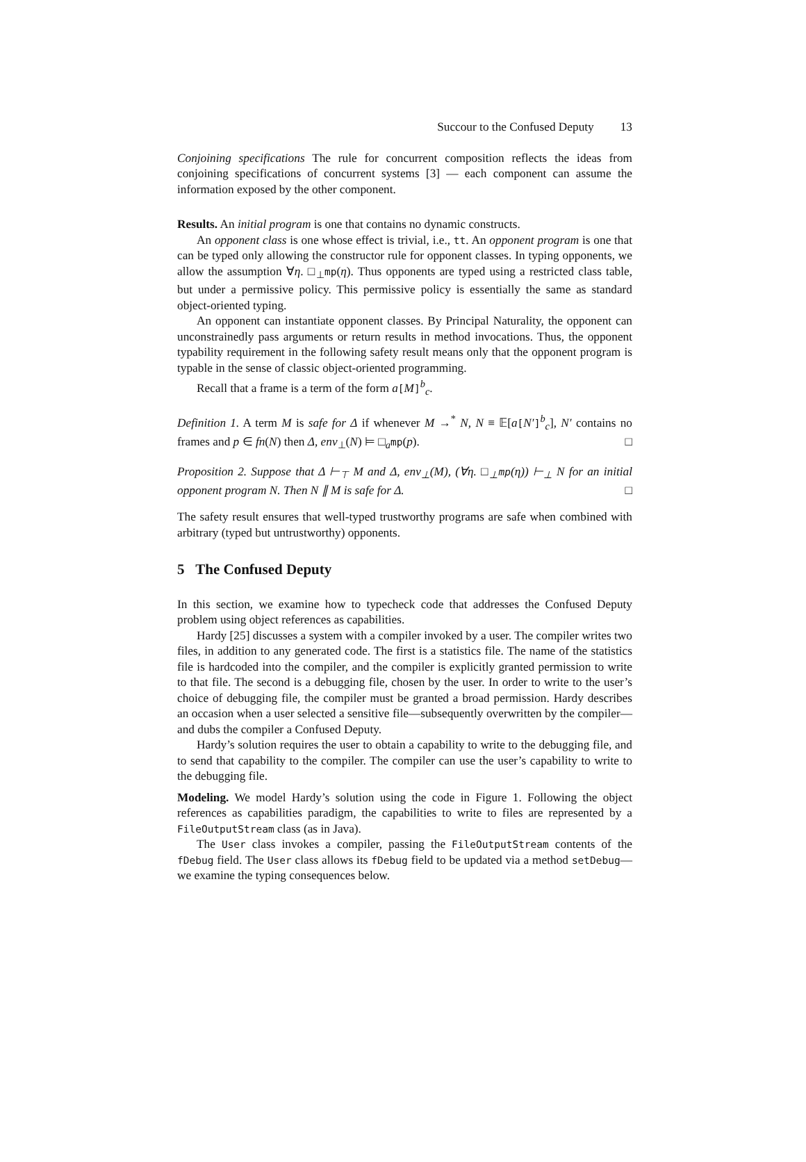Succour to the Confused Deputy 13
Conjoining specifications The rule for concurrent composition reflects the ideas from conjoining specifications of concurrent systems [3] — each component can assume the information exposed by the other component.
Results. An initial program is one that contains no dynamic constructs.
An opponent class is one whose effect is trivial, i.e., tt. An opponent program is one that can be typed only allowing the constructor rule for opponent classes. In typing opponents, we allow the assumption ∀η. □<sub>⊥</sub>mp(η). Thus opponents are typed using a restricted class table, but under a permissive policy. This permissive policy is essentially the same as standard object-oriented typing.
An opponent can instantiate opponent classes. By Principal Naturality, the opponent can unconstrainedly pass arguments or return results in method invocations. Thus, the opponent typability requirement in the following safety result means only that the opponent program is typable in the sense of classic object-oriented programming.
Recall that a frame is a term of the form a[M]<sup>b</sup><sub>c</sub>.
Definition 1. A term M is safe for Δ if whenever M →<sup>*</sup> N, N ≡ 𝔼[a[N′]<sup>b</sup><sub>c</sub>], N′ contains no frames and p ∈ fn(N) then Δ, env<sub>⊥</sub>(N) ⊨ □<sub>a</sub>mp(p). □
Proposition 2. Suppose that Δ ⊢<sub>⊤</sub> M and Δ, env<sub>⊥</sub>(M), (∀η. □<sub>⊥</sub>mp(η)) ⊢<sub>⊥</sub> N for an initial opponent program N. Then N ∥ M is safe for Δ. □
The safety result ensures that well-typed trustworthy programs are safe when combined with arbitrary (typed but untrustworthy) opponents.
5 The Confused Deputy
In this section, we examine how to typecheck code that addresses the Confused Deputy problem using object references as capabilities.
Hardy [25] discusses a system with a compiler invoked by a user. The compiler writes two files, in addition to any generated code. The first is a statistics file. The name of the statistics file is hardcoded into the compiler, and the compiler is explicitly granted permission to write to that file. The second is a debugging file, chosen by the user. In order to write to the user’s choice of debugging file, the compiler must be granted a broad permission. Hardy describes an occasion when a user selected a sensitive file—subsequently overwritten by the compiler—and dubs the compiler a Confused Deputy.
Hardy’s solution requires the user to obtain a capability to write to the debugging file, and to send that capability to the compiler. The compiler can use the user’s capability to write to the debugging file.
Modeling. We model Hardy’s solution using the code in Figure 1. Following the object references as capabilities paradigm, the capabilities to write to files are represented by a FileOutputStream class (as in Java).
The User class invokes a compiler, passing the FileOutputStream contents of the fDebug field. The User class allows its fDebug field to be updated via a method setDebug—we examine the typing consequences below.